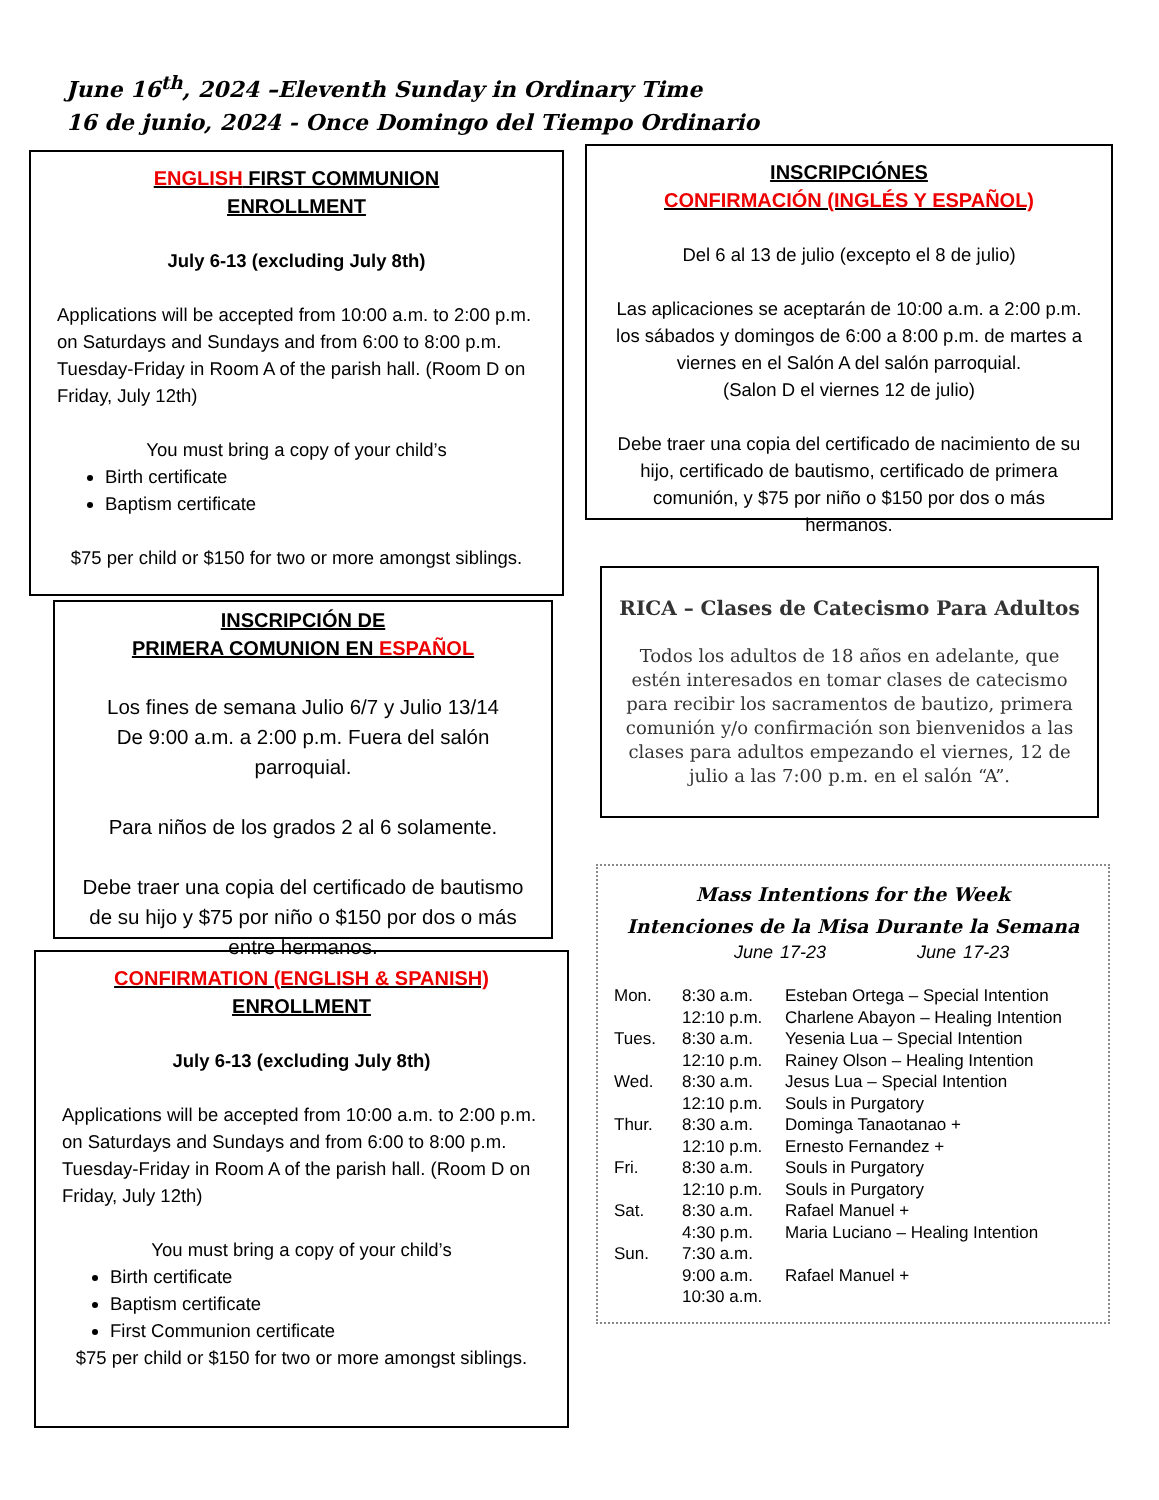June 16<sup>th</sup>, 2024 –Eleventh Sunday in Ordinary Time
16 de junio, 2024 - Once Domingo del Tiempo Ordinario
ENGLISH FIRST COMMUNION
ENROLLMENT
July 6-13 (excluding July 8th)
Applications will be accepted from 10:00 a.m. to 2:00 p.m. on Saturdays and Sundays and from 6:00 to 8:00 p.m. Tuesday-Friday in Room A of the parish hall. (Room D on Friday, July 12th)
You must bring a copy of your child’s
Birth certificate
Baptism certificate
$75 per child or $150 for two or more amongst siblings.
INSCRIPCIÓNES
CONFIRMACIÓN (INGLÉS Y ESPAÑOL)
Del 6 al 13 de julio (excepto el 8 de julio)
Las aplicaciones se aceptarán de 10:00 a.m. a 2:00 p.m. los sábados y domingos de 6:00 a 8:00 p.m. de martes a viernes en el Salón A del salón parroquial.
(Salon D el viernes 12 de julio)
Debe traer una copia del certificado de nacimiento de su hijo, certificado de bautismo, certificado de primera comunión, y $75 por niño o $150 por dos o más hermanos.
INSCRIPCIÓN DE
PRIMERA COMUNION EN ESPAÑOL
Los fines de semana Julio 6/7 y Julio 13/14
De 9:00 a.m. a 2:00 p.m. Fuera del salón parroquial.
Para niños de los grados 2 al 6 solamente.
Debe traer una copia del certificado de bautismo de su hijo y $75 por niño o $150 por dos o más entre hermanos.
RICA – Clases de Catecismo Para Adultos
Todos los adultos de 18 años en adelante, que estén interesados en tomar clases de catecismo para recibir los sacramentos de bautizo, primera comunión y/o confirmación son bienvenidos a las clases para adultos empezando el viernes, 12 de julio a las 7:00 p.m. en el salón “A”.
CONFIRMATION (ENGLISH & SPANISH)
ENROLLMENT
July 6-13 (excluding July 8th)
Applications will be accepted from 10:00 a.m. to 2:00 p.m. on Saturdays and Sundays and from 6:00 to 8:00 p.m. Tuesday-Friday in Room A of the parish hall. (Room D on Friday, July 12th)
You must bring a copy of your child’s
Birth certificate
Baptism certificate
First Communion certificate
$75 per child or $150 for two or more amongst siblings.
Mass Intentions for the Week
Intenciones de la Misa Durante la Semana
June 17-23 June 17-23
| Mon. | 8:30 a.m. | Esteban Ortega – Special Intention |
| | 12:10 p.m. | Charlene Abayon – Healing Intention |
| Tues. | 8:30 a.m. | Yesenia Lua – Special Intention |
| | 12:10 p.m. | Rainey Olson – Healing Intention |
| Wed. | 8:30 a.m. | Jesus Lua – Special Intention |
| | 12:10 p.m. | Souls in Purgatory |
| Thur. | 8:30 a.m. | Dominga Tanaotanao + |
| | 12:10 p.m. | Ernesto Fernandez + |
| Fri. | 8:30 a.m. | Souls in Purgatory |
| | 12:10 p.m. | Souls in Purgatory |
| Sat. | 8:30 a.m. | Rafael Manuel + |
| | 4:30 p.m. | Maria Luciano – Healing Intention |
| Sun. | 7:30 a.m. | |
| | 9:00 a.m. | Rafael Manuel + |
| | 10:30 a.m. | |